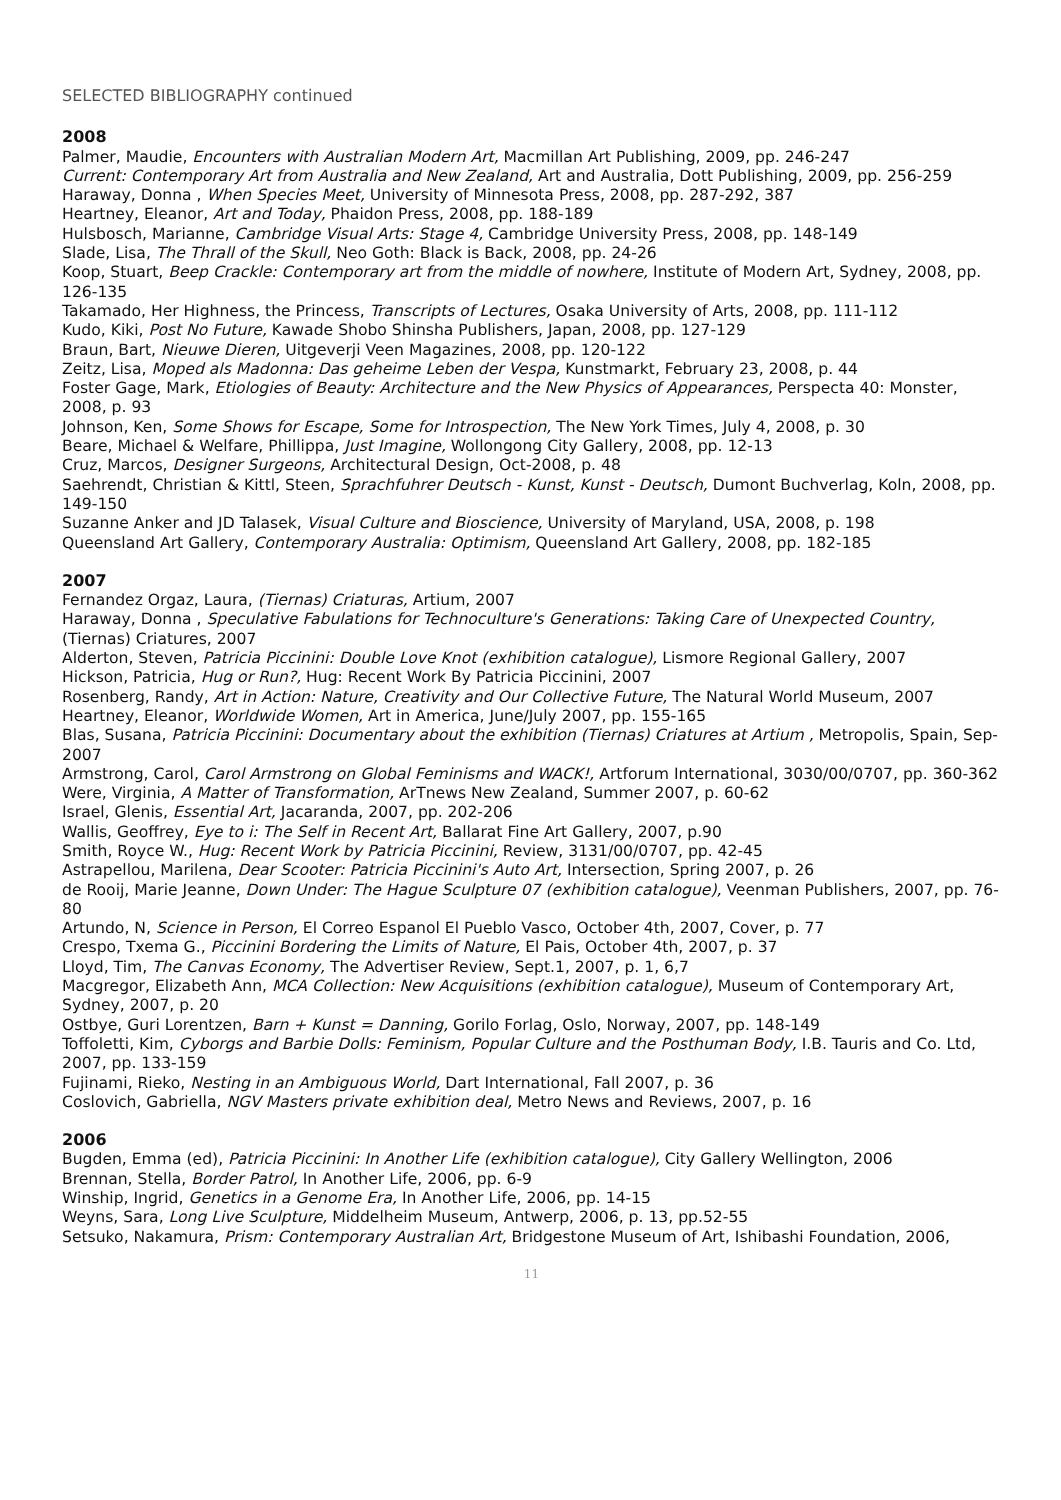SELECTED BIBLIOGRAPHY continued
2008
Palmer, Maudie, Encounters with Australian Modern Art, Macmillan Art Publishing, 2009, pp. 246-247
Current: Contemporary Art from Australia and New Zealand, Art and Australia, Dott Publishing, 2009, pp. 256-259
Haraway, Donna , When Species Meet, University of Minnesota Press, 2008, pp. 287-292, 387
Heartney, Eleanor, Art and Today, Phaidon Press, 2008, pp. 188-189
Hulsbosch, Marianne, Cambridge Visual Arts: Stage 4, Cambridge University Press, 2008, pp. 148-149
Slade, Lisa, The Thrall of the Skull, Neo Goth: Black is Back, 2008, pp. 24-26
Koop, Stuart, Beep Crackle: Contemporary art from the middle of nowhere, Institute of Modern Art, Sydney, 2008, pp. 126-135
Takamado, Her Highness, the Princess, Transcripts of Lectures, Osaka University of Arts, 2008, pp. 111-112
Kudo, Kiki, Post No Future, Kawade Shobo Shinsha Publishers, Japan, 2008, pp. 127-129
Braun, Bart, Nieuwe Dieren, Uitgeverji Veen Magazines, 2008, pp. 120-122
Zeitz, Lisa, Moped als Madonna: Das geheime Leben der Vespa, Kunstmarkt, February 23, 2008, p. 44
Foster Gage, Mark, Etiologies of Beauty: Architecture and the New Physics of Appearances, Perspecta 40: Monster, 2008, p. 93
Johnson, Ken, Some Shows for Escape, Some for Introspection, The New York Times, July 4, 2008, p. 30
Beare, Michael & Welfare, Phillippa, Just Imagine, Wollongong City Gallery, 2008, pp. 12-13
Cruz, Marcos, Designer Surgeons, Architectural Design, Oct-2008, p. 48
Saehrendt, Christian & Kittl, Steen, Sprachfuhrer Deutsch - Kunst, Kunst - Deutsch, Dumont Buchverlag, Koln, 2008, pp. 149-150
Suzanne Anker and JD Talasek, Visual Culture and Bioscience, University of Maryland, USA, 2008, p. 198
Queensland Art Gallery, Contemporary Australia: Optimism, Queensland Art Gallery, 2008, pp. 182-185
2007
Fernandez Orgaz, Laura, (Tiernas) Criaturas, Artium, 2007
Haraway, Donna , Speculative Fabulations for Technoculture's Generations: Taking Care of Unexpected Country, (Tiernas) Criatures, 2007
Alderton, Steven, Patricia Piccinini: Double Love Knot (exhibition catalogue), Lismore Regional Gallery, 2007
Hickson, Patricia, Hug or Run?, Hug: Recent Work By Patricia Piccinini, 2007
Rosenberg, Randy, Art in Action: Nature, Creativity and Our Collective Future, The Natural World Museum, 2007
Heartney, Eleanor, Worldwide Women, Art in America, June/July 2007, pp. 155-165
Blas, Susana, Patricia Piccinini: Documentary about the exhibition (Tiernas) Criatures at Artium , Metropolis, Spain, Sep-2007
Armstrong, Carol, Carol Armstrong on Global Feminisms and WACK!, Artforum International, 3030/00/0707, pp. 360-362
Were, Virginia, A Matter of Transformation, ArTnews New Zealand, Summer 2007, p. 60-62
Israel, Glenis, Essential Art, Jacaranda, 2007, pp. 202-206
Wallis, Geoffrey, Eye to i: The Self in Recent Art, Ballarat Fine Art Gallery, 2007, p.90
Smith, Royce W., Hug: Recent Work by Patricia Piccinini, Review, 3131/00/0707, pp. 42-45
Astrapellou, Marilena, Dear Scooter: Patricia Piccinini's Auto Art, Intersection, Spring 2007, p. 26
de Rooij, Marie Jeanne, Down Under: The Hague Sculpture 07 (exhibition catalogue), Veenman Publishers, 2007, pp. 76-80
Artundo, N, Science in Person, El Correo Espanol El Pueblo Vasco, October 4th, 2007, Cover, p. 77
Crespo, Txema G., Piccinini Bordering the Limits of Nature, El Pais, October 4th, 2007, p. 37
Lloyd, Tim, The Canvas Economy, The Advertiser Review, Sept.1, 2007, p. 1, 6,7
Macgregor, Elizabeth Ann, MCA Collection: New Acquisitions (exhibition catalogue), Museum of Contemporary Art, Sydney, 2007, p. 20
Ostbye, Guri Lorentzen, Barn + Kunst = Danning, Gorilo Forlag, Oslo, Norway, 2007, pp. 148-149
Toffoletti, Kim, Cyborgs and Barbie Dolls: Feminism, Popular Culture and the Posthuman Body, I.B. Tauris and Co. Ltd, 2007, pp. 133-159
Fujinami, Rieko, Nesting in an Ambiguous World, Dart International, Fall 2007, p. 36
Coslovich, Gabriella, NGV Masters private exhibition deal, Metro News and Reviews, 2007, p. 16
2006
Bugden, Emma (ed), Patricia Piccinini: In Another Life (exhibition catalogue), City Gallery Wellington, 2006
Brennan, Stella, Border Patrol, In Another Life, 2006, pp. 6-9
Winship, Ingrid, Genetics in a Genome Era, In Another Life, 2006, pp. 14-15
Weyns, Sara, Long Live Sculpture, Middelheim Museum, Antwerp, 2006, p. 13, pp.52-55
Setsuko, Nakamura, Prism: Contemporary Australian Art, Bridgestone Museum of Art, Ishibashi Foundation, 2006,
11